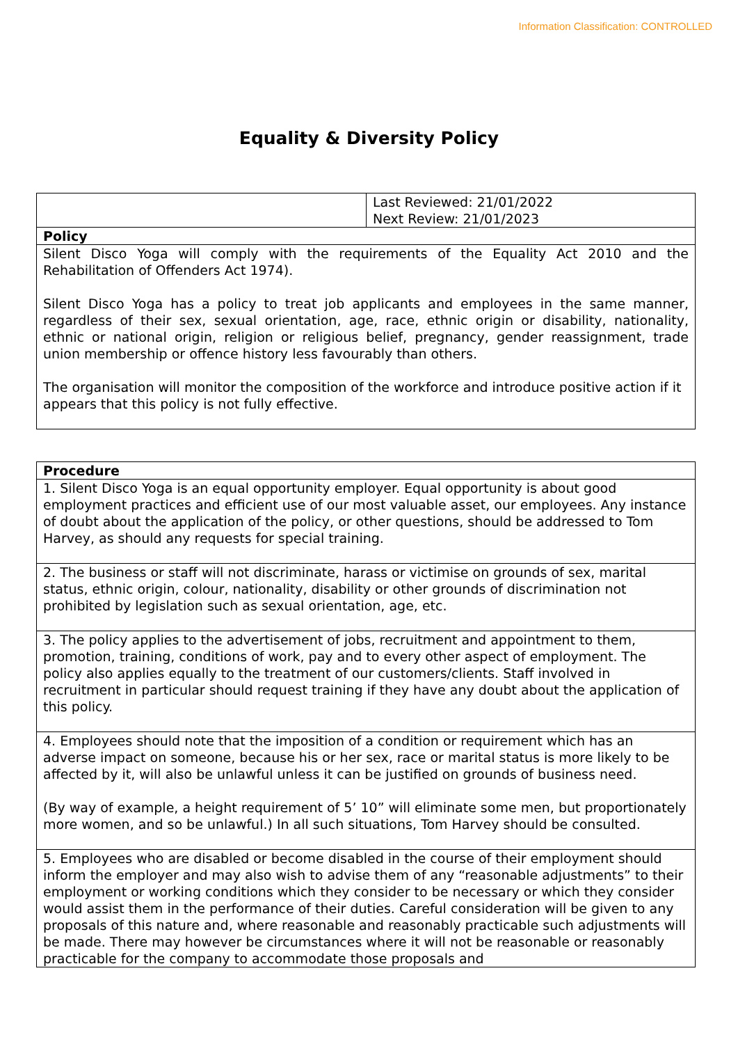Information Classification: CONTROLLED
Equality & Diversity Policy
| | Last Reviewed: 21/01/2022 Next Review: 21/01/2023 |
| Policy | |
| Silent Disco Yoga will comply with the requirements of the Equality Act 2010 and the Rehabilitation of Offenders Act 1974). Silent Disco Yoga has a policy to treat job applicants and employees in the same manner, regardless of their sex, sexual orientation, age, race, ethnic origin or disability, nationality, ethnic or national origin, religion or religious belief, pregnancy, gender reassignment, trade union membership or offence history less favourably than others. The organisation will monitor the composition of the workforce and introduce positive action if it appears that this policy is not fully effective. | |
| Procedure |
| 1. Silent Disco Yoga is an equal opportunity employer. Equal opportunity is about good employment practices and efficient use of our most valuable asset, our employees. Any instance of doubt about the application of the policy, or other questions, should be addressed to Tom Harvey, as should any requests for special training. |
| 2. The business or staff will not discriminate, harass or victimise on grounds of sex, marital status, ethnic origin, colour, nationality, disability or other grounds of discrimination not prohibited by legislation such as sexual orientation, age, etc. |
| 3. The policy applies to the advertisement of jobs, recruitment and appointment to them, promotion, training, conditions of work, pay and to every other aspect of employment. The policy also applies equally to the treatment of our customers/clients. Staff involved in recruitment in particular should request training if they have any doubt about the application of this policy. |
| 4. Employees should note that the imposition of a condition or requirement which has an adverse impact on someone, because his or her sex, race or marital status is more likely to be affected by it, will also be unlawful unless it can be justified on grounds of business need. (By way of example, a height requirement of 5’ 10” will eliminate some men, but proportionately more women, and so be unlawful.) In all such situations, Tom Harvey should be consulted. |
| 5. Employees who are disabled or become disabled in the course of their employment should inform the employer and may also wish to advise them of any “reasonable adjustments” to their employment or working conditions which they consider to be necessary or which they consider would assist them in the performance of their duties. Careful consideration will be given to any proposals of this nature and, where reasonable and reasonably practicable such adjustments will be made. There may however be circumstances where it will not be reasonable or reasonably practicable for the company to accommodate those proposals and |